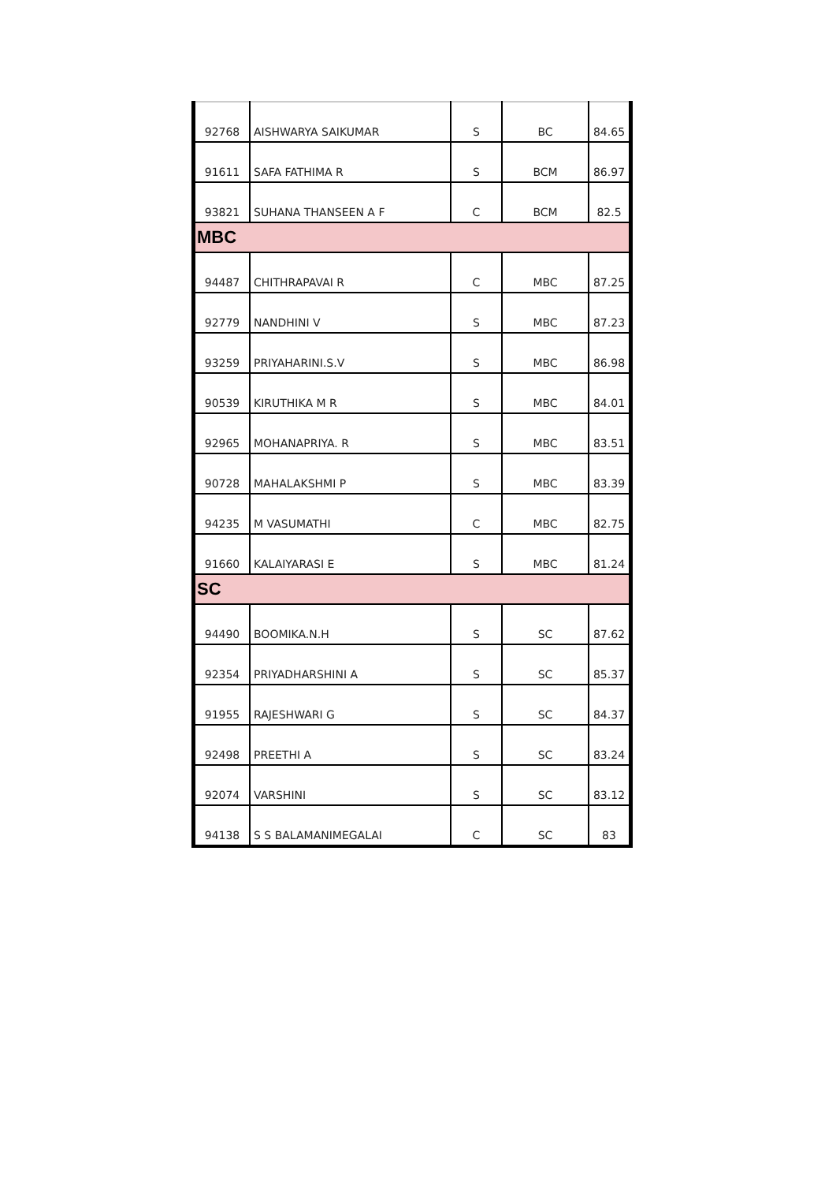| 92768 | AISHWARYA SAIKUMAR | S | BC | 84.65 |
| 91611 | SAFA FATHIMA R | S | BCM | 86.97 |
| 93821 | SUHANA THANSEEN A F | C | BCM | 82.5 |
| MBC | | | | |
| 94487 | CHITHRAPAVAI R | C | MBC | 87.25 |
| 92779 | NANDHINI V | S | MBC | 87.23 |
| 93259 | PRIYAHARINI.S.V | S | MBC | 86.98 |
| 90539 | KIRUTHIKA M R | S | MBC | 84.01 |
| 92965 | MOHANAPRIYA. R | S | MBC | 83.51 |
| 90728 | MAHALAKSHMI P | S | MBC | 83.39 |
| 94235 | M VASUMATHI | C | MBC | 82.75 |
| 91660 | KALAIYARASI E | S | MBC | 81.24 |
| SC | | | | |
| 94490 | BOOMIKA.N.H | S | SC | 87.62 |
| 92354 | PRIYADHARSHINI A | S | SC | 85.37 |
| 91955 | RAJESHWARI G | S | SC | 84.37 |
| 92498 | PREETHI A | S | SC | 83.24 |
| 92074 | VARSHINI | S | SC | 83.12 |
| 94138 | S S BALAMANIMEGALAI | C | SC | 83 |